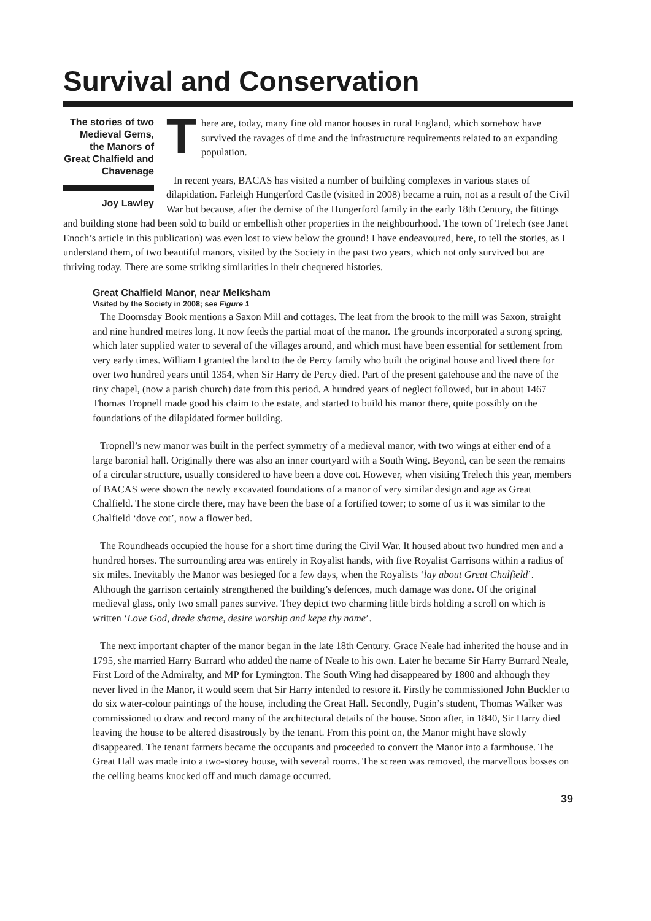Survival and Conservation
The stories of two Medieval Gems, the Manors of Great Chalfield and Chavenage
Joy Lawley
There are, today, many fine old manor houses in rural England, which somehow have survived the ravages of time and the infrastructure requirements related to an expanding population.
In recent years, BACAS has visited a number of building complexes in various states of dilapidation. Farleigh Hungerford Castle (visited in 2008) became a ruin, not as a result of the Civil War but because, after the demise of the Hungerford family in the early 18th Century, the fittings and building stone had been sold to build or embellish other properties in the neighbourhood. The town of Trelech (see Janet Enoch’s article in this publication) was even lost to view below the ground! I have endeavoured, here, to tell the stories, as I understand them, of two beautiful manors, visited by the Society in the past two years, which not only survived but are thriving today. There are some striking similarities in their chequered histories.
Great Chalfield Manor, near Melksham
Visited by the Society in 2008; see Figure 1
The Doomsday Book mentions a Saxon Mill and cottages. The leat from the brook to the mill was Saxon, straight and nine hundred metres long. It now feeds the partial moat of the manor. The grounds incorporated a strong spring, which later supplied water to several of the villages around, and which must have been essential for settlement from very early times. William I granted the land to the de Percy family who built the original house and lived there for over two hundred years until 1354, when Sir Harry de Percy died. Part of the present gatehouse and the nave of the tiny chapel, (now a parish church) date from this period. A hundred years of neglect followed, but in about 1467 Thomas Tropnell made good his claim to the estate, and started to build his manor there, quite possibly on the foundations of the dilapidated former building.
Tropnell’s new manor was built in the perfect symmetry of a medieval manor, with two wings at either end of a large baronial hall. Originally there was also an inner courtyard with a South Wing. Beyond, can be seen the remains of a circular structure, usually considered to have been a dove cot. However, when visiting Trelech this year, members of BACAS were shown the newly excavated foundations of a manor of very similar design and age as Great Chalfield. The stone circle there, may have been the base of a fortified tower; to some of us it was similar to the Chalfield ‘dove cot’, now a flower bed.
The Roundheads occupied the house for a short time during the Civil War. It housed about two hundred men and a hundred horses. The surrounding area was entirely in Royalist hands, with five Royalist Garrisons within a radius of six miles. Inevitably the Manor was besieged for a few days, when the Royalists ‘lay about Great Chalfield’. Although the garrison certainly strengthened the building’s defences, much damage was done. Of the original medieval glass, only two small panes survive. They depict two charming little birds holding a scroll on which is written ‘Love God, drede shame, desire worship and kepe thy name’.
The next important chapter of the manor began in the late 18th Century. Grace Neale had inherited the house and in 1795, she married Harry Burrard who added the name of Neale to his own. Later he became Sir Harry Burrard Neale, First Lord of the Admiralty, and MP for Lymington. The South Wing had disappeared by 1800 and although they never lived in the Manor, it would seem that Sir Harry intended to restore it. Firstly he commissioned John Buckler to do six water-colour paintings of the house, including the Great Hall. Secondly, Pugin’s student, Thomas Walker was commissioned to draw and record many of the architectural details of the house. Soon after, in 1840, Sir Harry died leaving the house to be altered disastrously by the tenant. From this point on, the Manor might have slowly disappeared. The tenant farmers became the occupants and proceeded to convert the Manor into a farmhouse. The Great Hall was made into a two-storey house, with several rooms. The screen was removed, the marvellous bosses on the ceiling beams knocked off and much damage occurred.
39